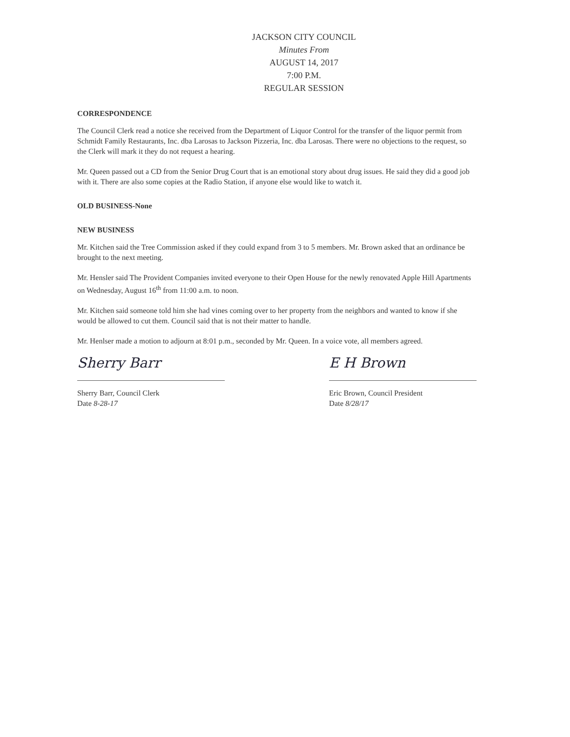JACKSON CITY COUNCIL
Minutes From
AUGUST 14, 2017
7:00 P.M.
REGULAR SESSION
CORRESPONDENCE
The Council Clerk read a notice she received from the Department of Liquor Control for the transfer of the liquor permit from Schmidt Family Restaurants, Inc. dba Larosas to Jackson Pizzeria, Inc. dba Larosas. There were no objections to the request, so the Clerk will mark it they do not request a hearing.
Mr. Queen passed out a CD from the Senior Drug Court that is an emotional story about drug issues. He said they did a good job with it. There are also some copies at the Radio Station, if anyone else would like to watch it.
OLD BUSINESS-None
NEW BUSINESS
Mr. Kitchen said the Tree Commission asked if they could expand from 3 to 5 members. Mr. Brown asked that an ordinance be brought to the next meeting.
Mr. Hensler said The Provident Companies invited everyone to their Open House for the newly renovated Apple Hill Apartments on Wednesday, August 16<sup>th</sup> from 11:00 a.m. to noon.
Mr. Kitchen said someone told him she had vines coming over to her property from the neighbors and wanted to know if she would be allowed to cut them. Council said that is not their matter to handle.
Mr. Henlser made a motion to adjourn at 8:01 p.m., seconded by Mr. Queen. In a voice vote, all members agreed.
Sherry Barr
Sherry Barr, Council Clerk
Date 8-28-17
E H Brown
Eric Brown, Council President
Date 8/28/17